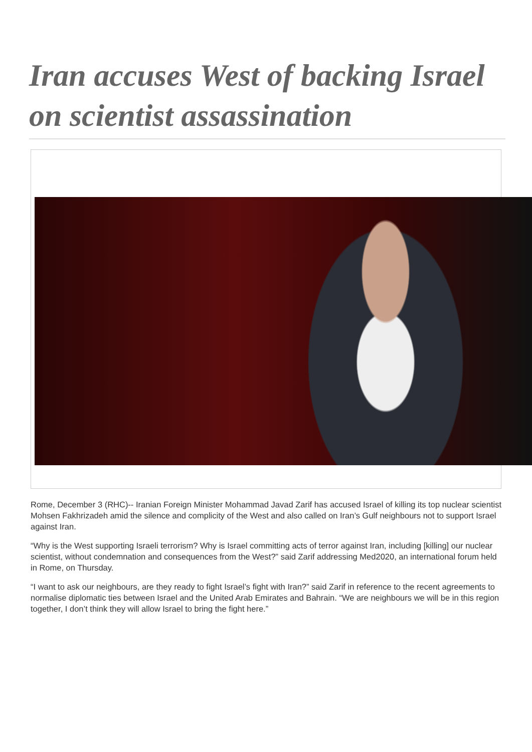Iran accuses West of backing Israel on scientist assassination
Rome, December 3 (RHC)-- Iranian Foreign Minister Mohammad Javad Zarif has accused Israel of killing its top nuclear scientist Mohsen Fakhrizadeh amid the silence and complicity of the West and also called on Iran’s Gulf neighbours not to support Israel against Iran.
“Why is the West supporting Israeli terrorism? Why is Israel committing acts of terror against Iran, including [killing] our nuclear scientist, without condemnation and consequences from the West?” said Zarif addressing Med2020, an international forum held in Rome, on Thursday.
“I want to ask our neighbours, are they ready to fight Israel’s fight with Iran?” said Zarif in reference to the recent agreements to normalise diplomatic ties between Israel and the United Arab Emirates and Bahrain. “We are neighbours we will be in this region together, I don’t think they will allow Israel to bring the fight here.”